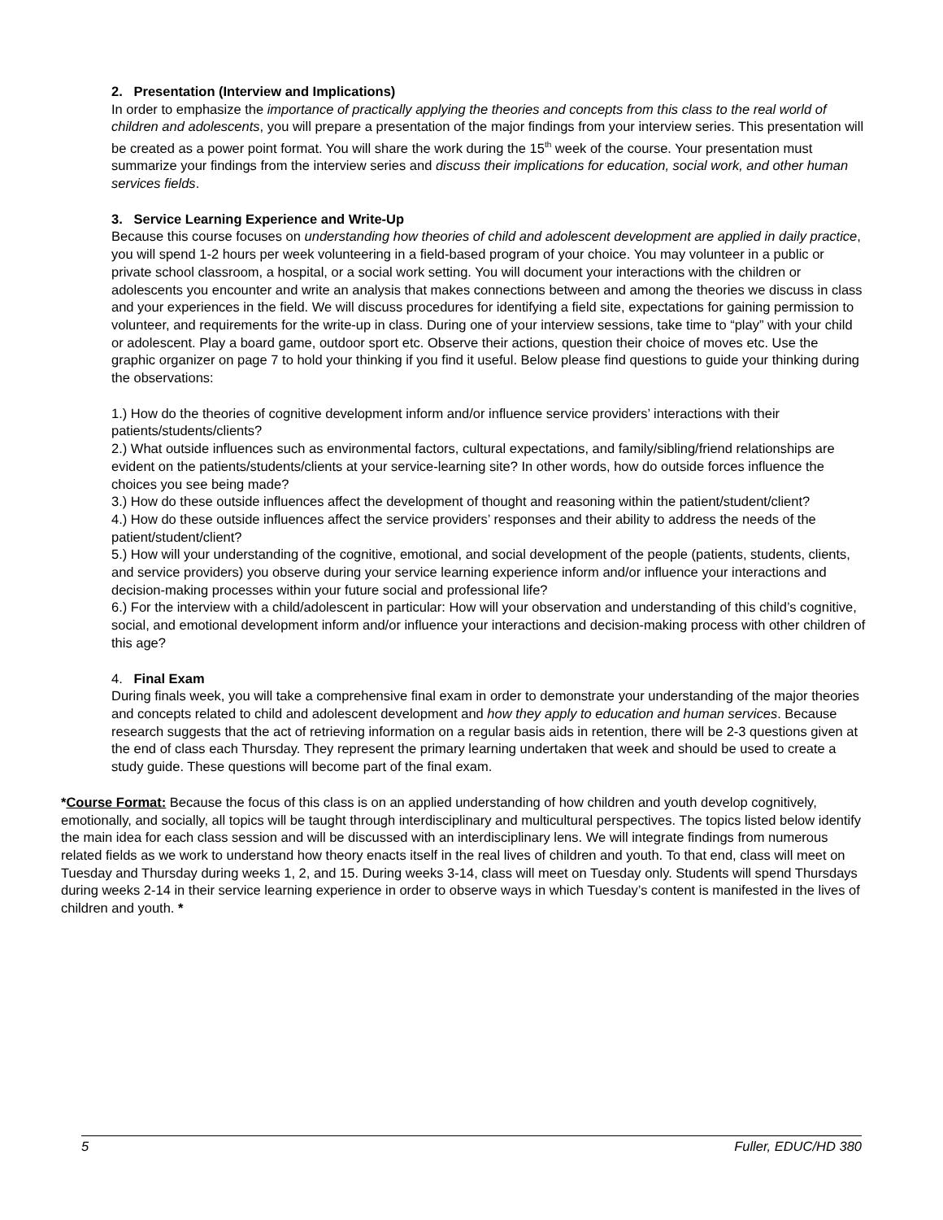2. Presentation (Interview and Implications)
In order to emphasize the importance of practically applying the theories and concepts from this class to the real world of children and adolescents, you will prepare a presentation of the major findings from your interview series. This presentation will be created as a power point format. You will share the work during the 15<sup>th</sup> week of the course. Your presentation must summarize your findings from the interview series and discuss their implications for education, social work, and other human services fields.
3. Service Learning Experience and Write-Up
Because this course focuses on understanding how theories of child and adolescent development are applied in daily practice, you will spend 1-2 hours per week volunteering in a field-based program of your choice. You may volunteer in a public or private school classroom, a hospital, or a social work setting. You will document your interactions with the children or adolescents you encounter and write an analysis that makes connections between and among the theories we discuss in class and your experiences in the field. We will discuss procedures for identifying a field site, expectations for gaining permission to volunteer, and requirements for the write-up in class. During one of your interview sessions, take time to “play” with your child or adolescent. Play a board game, outdoor sport etc. Observe their actions, question their choice of moves etc. Use the graphic organizer on page 7 to hold your thinking if you find it useful. Below please find questions to guide your thinking during the observations:
1.) How do the theories of cognitive development inform and/or influence service providers’ interactions with their patients/students/clients?
2.) What outside influences such as environmental factors, cultural expectations, and family/sibling/friend relationships are evident on the patients/students/clients at your service-learning site? In other words, how do outside forces influence the choices you see being made?
3.) How do these outside influences affect the development of thought and reasoning within the patient/student/client?
4.) How do these outside influences affect the service providers’ responses and their ability to address the needs of the patient/student/client?
5.) How will your understanding of the cognitive, emotional, and social development of the people (patients, students, clients, and service providers) you observe during your service learning experience inform and/or influence your interactions and decision-making processes within your future social and professional life?
6.) For the interview with a child/adolescent in particular: How will your observation and understanding of this child’s cognitive, social, and emotional development inform and/or influence your interactions and decision-making process with other children of this age?
4. Final Exam
During finals week, you will take a comprehensive final exam in order to demonstrate your understanding of the major theories and concepts related to child and adolescent development and how they apply to education and human services. Because research suggests that the act of retrieving information on a regular basis aids in retention, there will be 2-3 questions given at the end of class each Thursday. They represent the primary learning undertaken that week and should be used to create a study guide. These questions will become part of the final exam.
*Course Format: Because the focus of this class is on an applied understanding of how children and youth develop cognitively, emotionally, and socially, all topics will be taught through interdisciplinary and multicultural perspectives. The topics listed below identify the main idea for each class session and will be discussed with an interdisciplinary lens. We will integrate findings from numerous related fields as we work to understand how theory enacts itself in the real lives of children and youth. To that end, class will meet on Tuesday and Thursday during weeks 1, 2, and 15. During weeks 3-14, class will meet on Tuesday only. Students will spend Thursdays during weeks 2-14 in their service learning experience in order to observe ways in which Tuesday’s content is manifested in the lives of children and youth. *
5 Fuller, EDUC/HD 380